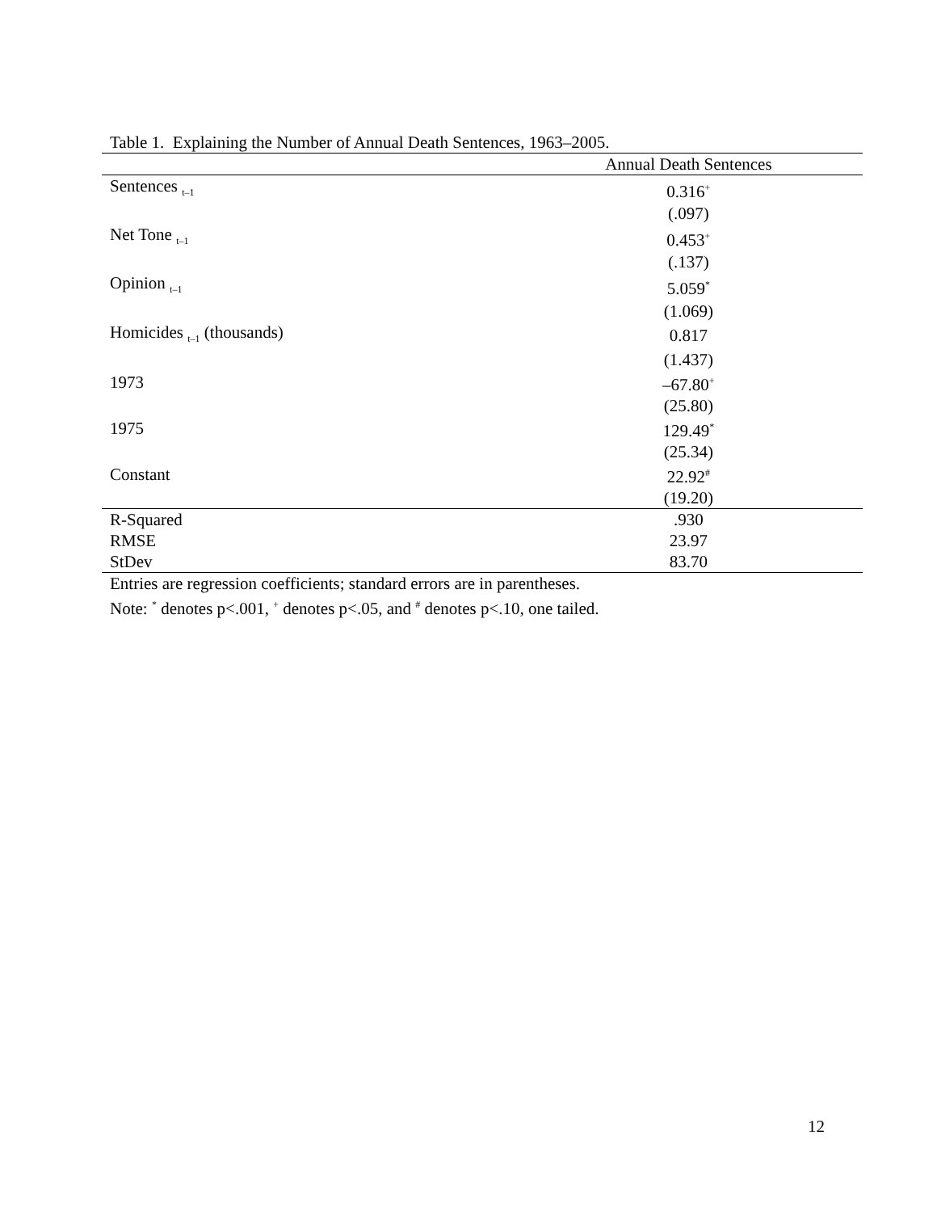Table 1. Explaining the Number of Annual Death Sentences, 1963–2005.
| | Annual Death Sentences |
| --- | --- |
| Sentences <sub>t–1</sub> | 0.316<sup>+</sup> |
| | (.097) |
| Net Tone <sub>t–1</sub> | 0.453<sup>+</sup> |
| | (.137) |
| Opinion <sub>t–1</sub> | 5.059<sup>*</sup> |
| | (1.069) |
| Homicides <sub>t–1</sub> (thousands) | 0.817 |
| | (1.437) |
| 1973 | –67.80<sup>+</sup> |
| | (25.80) |
| 1975 | 129.49<sup>*</sup> |
| | (25.34) |
| Constant | 22.92<sup>#</sup> |
| | (19.20) |
| R-Squared | .930 |
| RMSE | 23.97 |
| StDev | 83.70 |
Entries are regression coefficients; standard errors are in parentheses.
Note: <sup>*</sup> denotes p<.001, <sup>+</sup> denotes p<.05, and <sup>#</sup> denotes p<.10, one tailed.
12